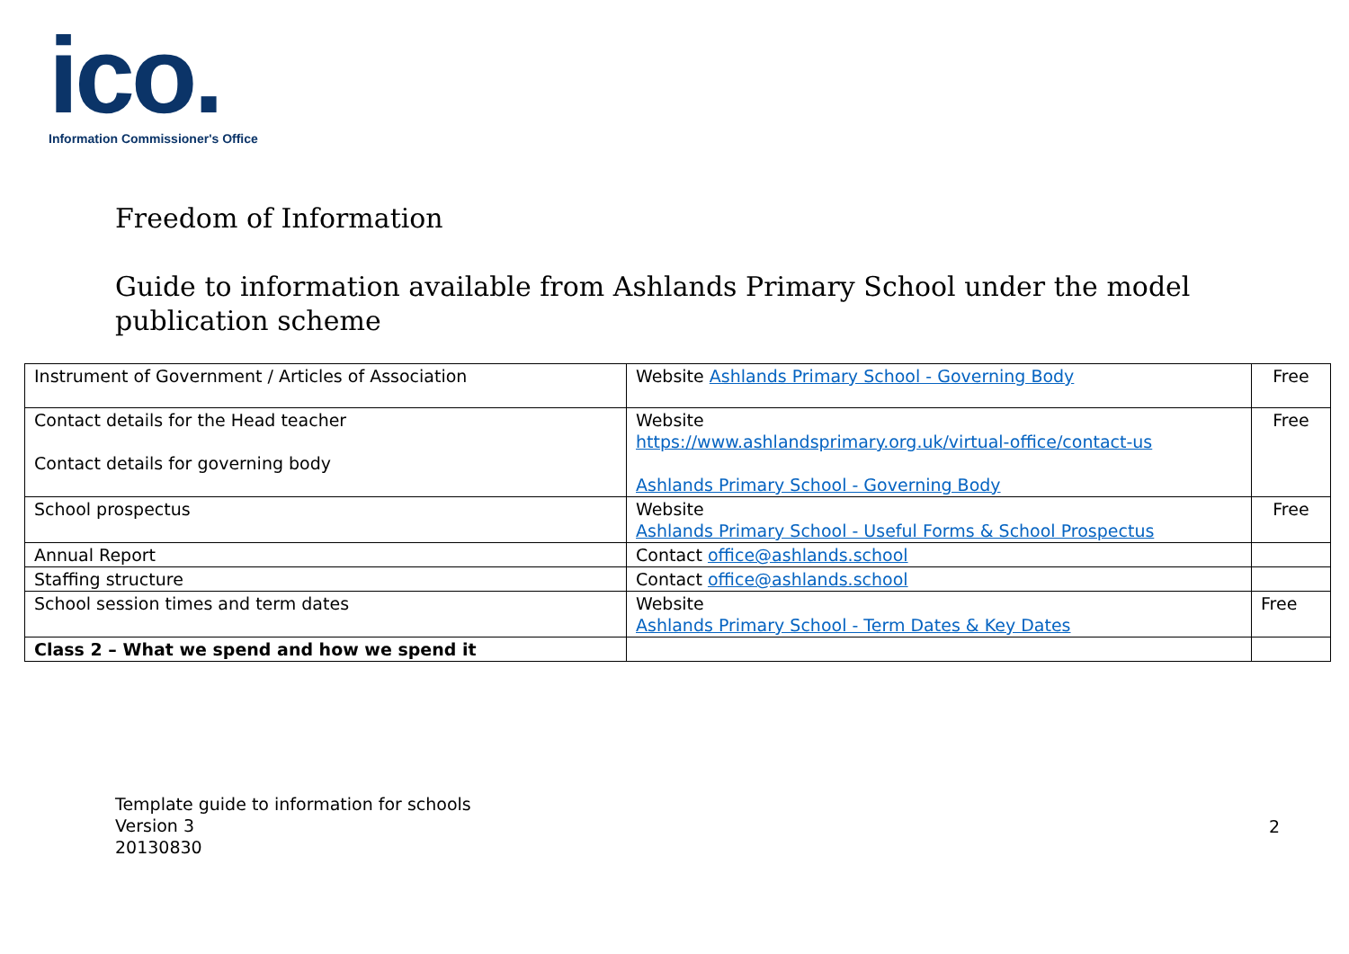ico.
Information Commissioner's Office
Freedom of Information
Guide to information available from Ashlands Primary School under the model
publication scheme
| Instrument of Government / Articles of Association | Website Ashlands Primary School - Governing Body | Free |
| Contact details for the Head teacher Contact details for governing body | Website https://www.ashlandsprimary.org.uk/virtual-office/contact-us Ashlands Primary School - Governing Body | Free |
| School prospectus | Website Ashlands Primary School - Useful Forms & School Prospectus | Free |
| Annual Report | Contact office@ashlands.school | |
| Staffing structure | Contact office@ashlands.school | |
| School session times and term dates | Website Ashlands Primary School - Term Dates & Key Dates | Free |
| Class 2 – What we spend and how we spend it | | |
Template guide to information for schools
Version 3
20130830
2